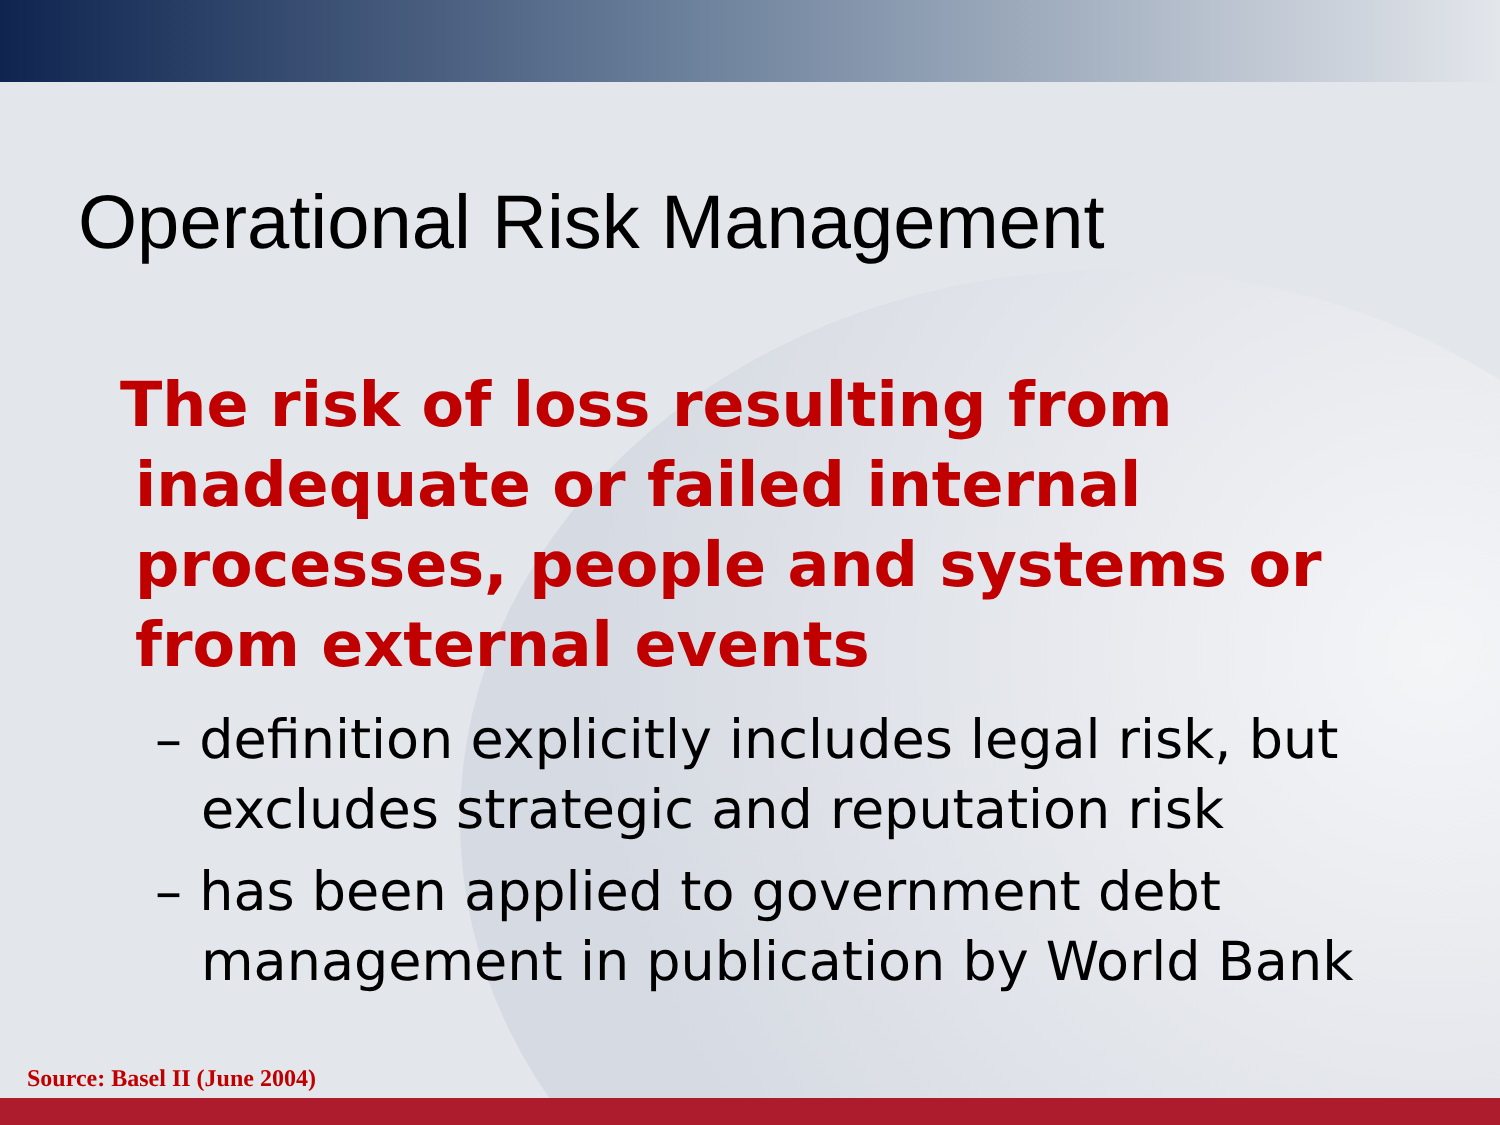Operational Risk Management
The risk of loss resulting from
inadequate or failed internal processes, people and systems or from external events
– definition explicitly includes legal risk, but excludes strategic and reputation risk
– has been applied to government debt management in publication by World Bank
Source: Basel II (June 2004)